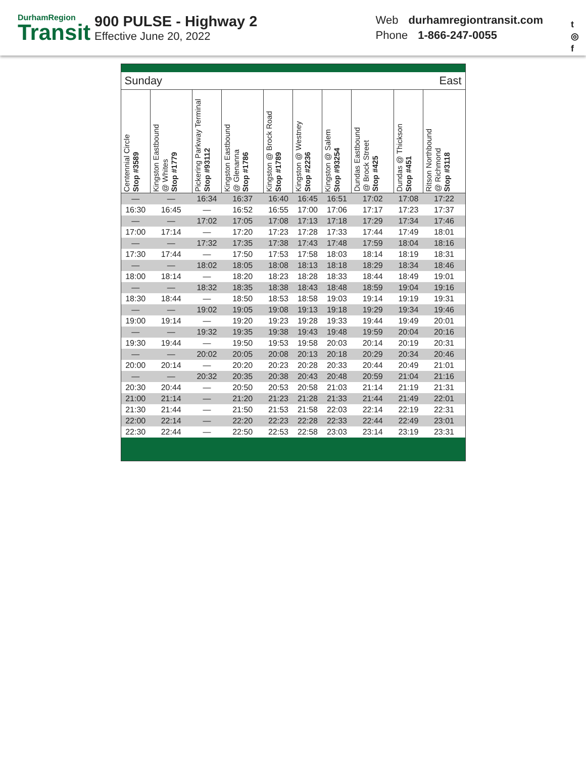DurhamRegion
Transit
900 PULSE - Highway 2
Effective June 20, 2022
Web durhamregiontransit.com
Phone 1-866-247-0055
t
◎
f
| Sunday | | | | | East | | | | |
| Centennial Circle Stop #3589 | Kingston Eastbound @ Whites Stop #1779 | Pickering Parkway Terminal Stop #93112 | Kingston Eastbound @ Glenanna Stop #1786 | Kingston @ Brock Road Stop #1789 | Kingston @ Westney Stop #2236 | Kingston @ Salem Stop #93254 | Dundas Eastbound @ Brock Street Stop #425 | Dundas @ Thickson Stop #451 | Ritson Northbound @ Richmond Stop #3118 |
| — | — | 16:34 | 16:37 | 16:40 | 16:45 | 16:51 | 17:02 | 17:08 | 17:22 |
| 16:30 | 16:45 | — | 16:52 | 16:55 | 17:00 | 17:06 | 17:17 | 17:23 | 17:37 |
| — | — | 17:02 | 17:05 | 17:08 | 17:13 | 17:18 | 17:29 | 17:34 | 17:46 |
| 17:00 | 17:14 | — | 17:20 | 17:23 | 17:28 | 17:33 | 17:44 | 17:49 | 18:01 |
| — | — | 17:32 | 17:35 | 17:38 | 17:43 | 17:48 | 17:59 | 18:04 | 18:16 |
| 17:30 | 17:44 | — | 17:50 | 17:53 | 17:58 | 18:03 | 18:14 | 18:19 | 18:31 |
| — | — | 18:02 | 18:05 | 18:08 | 18:13 | 18:18 | 18:29 | 18:34 | 18:46 |
| 18:00 | 18:14 | — | 18:20 | 18:23 | 18:28 | 18:33 | 18:44 | 18:49 | 19:01 |
| — | — | 18:32 | 18:35 | 18:38 | 18:43 | 18:48 | 18:59 | 19:04 | 19:16 |
| 18:30 | 18:44 | — | 18:50 | 18:53 | 18:58 | 19:03 | 19:14 | 19:19 | 19:31 |
| — | — | 19:02 | 19:05 | 19:08 | 19:13 | 19:18 | 19:29 | 19:34 | 19:46 |
| 19:00 | 19:14 | — | 19:20 | 19:23 | 19:28 | 19:33 | 19:44 | 19:49 | 20:01 |
| — | — | 19:32 | 19:35 | 19:38 | 19:43 | 19:48 | 19:59 | 20:04 | 20:16 |
| 19:30 | 19:44 | — | 19:50 | 19:53 | 19:58 | 20:03 | 20:14 | 20:19 | 20:31 |
| — | — | 20:02 | 20:05 | 20:08 | 20:13 | 20:18 | 20:29 | 20:34 | 20:46 |
| 20:00 | 20:14 | — | 20:20 | 20:23 | 20:28 | 20:33 | 20:44 | 20:49 | 21:01 |
| — | — | 20:32 | 20:35 | 20:38 | 20:43 | 20:48 | 20:59 | 21:04 | 21:16 |
| 20:30 | 20:44 | — | 20:50 | 20:53 | 20:58 | 21:03 | 21:14 | 21:19 | 21:31 |
| 21:00 | 21:14 | — | 21:20 | 21:23 | 21:28 | 21:33 | 21:44 | 21:49 | 22:01 |
| 21:30 | 21:44 | — | 21:50 | 21:53 | 21:58 | 22:03 | 22:14 | 22:19 | 22:31 |
| 22:00 | 22:14 | — | 22:20 | 22:23 | 22:28 | 22:33 | 22:44 | 22:49 | 23:01 |
| 22:30 | 22:44 | — | 22:50 | 22:53 | 22:58 | 23:03 | 23:14 | 23:19 | 23:31 |